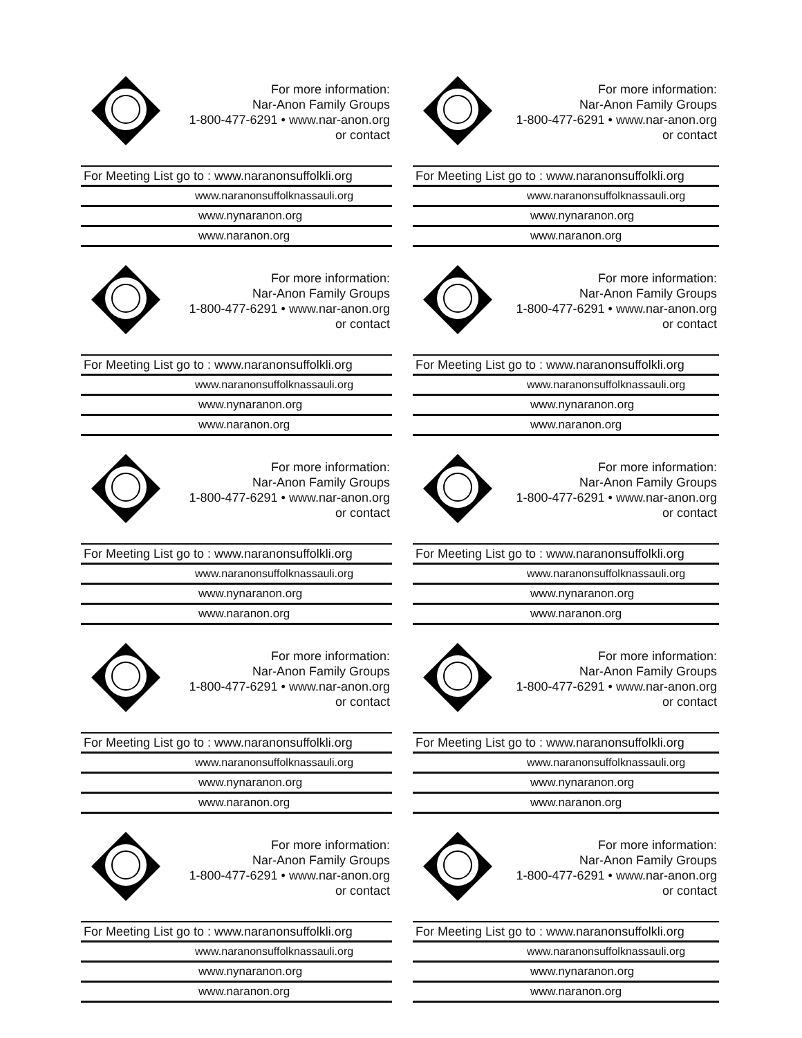For more information:
Nar-Anon Family Groups
1-800-477-6291 • www.nar-anon.org
or contact
For Meeting List go to : www.naranonsuffolkli.org
www.naranonsuffolknassauli.org
www.nynaranon.org
www.naranon.org
For more information:
Nar-Anon Family Groups
1-800-477-6291 • www.nar-anon.org
or contact
For Meeting List go to : www.naranonsuffolkli.org
www.naranonsuffolknassauli.org
www.nynaranon.org
www.naranon.org
For more information:
Nar-Anon Family Groups
1-800-477-6291 • www.nar-anon.org
or contact
For Meeting List go to : www.naranonsuffolkli.org
www.naranonsuffolknassauli.org
www.nynaranon.org
www.naranon.org
For more information:
Nar-Anon Family Groups
1-800-477-6291 • www.nar-anon.org
or contact
For Meeting List go to : www.naranonsuffolkli.org
www.naranonsuffolknassauli.org
www.nynaranon.org
www.naranon.org
For more information:
Nar-Anon Family Groups
1-800-477-6291 • www.nar-anon.org
or contact
For Meeting List go to : www.naranonsuffolkli.org
www.naranonsuffolknassauli.org
www.nynaranon.org
www.naranon.org
For more information:
Nar-Anon Family Groups
1-800-477-6291 • www.nar-anon.org
or contact
For Meeting List go to : www.naranonsuffolkli.org
www.naranonsuffolknassauli.org
www.nynaranon.org
www.naranon.org
For more information:
Nar-Anon Family Groups
1-800-477-6291 • www.nar-anon.org
or contact
For Meeting List go to : www.naranonsuffolkli.org
www.naranonsuffolknassauli.org
www.nynaranon.org
www.naranon.org
For more information:
Nar-Anon Family Groups
1-800-477-6291 • www.nar-anon.org
or contact
For Meeting List go to : www.naranonsuffolkli.org
www.naranonsuffolknassauli.org
www.nynaranon.org
www.naranon.org
For more information:
Nar-Anon Family Groups
1-800-477-6291 • www.nar-anon.org
or contact
For Meeting List go to : www.naranonsuffolkli.org
www.naranonsuffolknassauli.org
www.nynaranon.org
www.naranon.org
For more information:
Nar-Anon Family Groups
1-800-477-6291 • www.nar-anon.org
or contact
For Meeting List go to : www.naranonsuffolkli.org
www.naranonsuffolknassauli.org
www.nynaranon.org
www.naranon.org